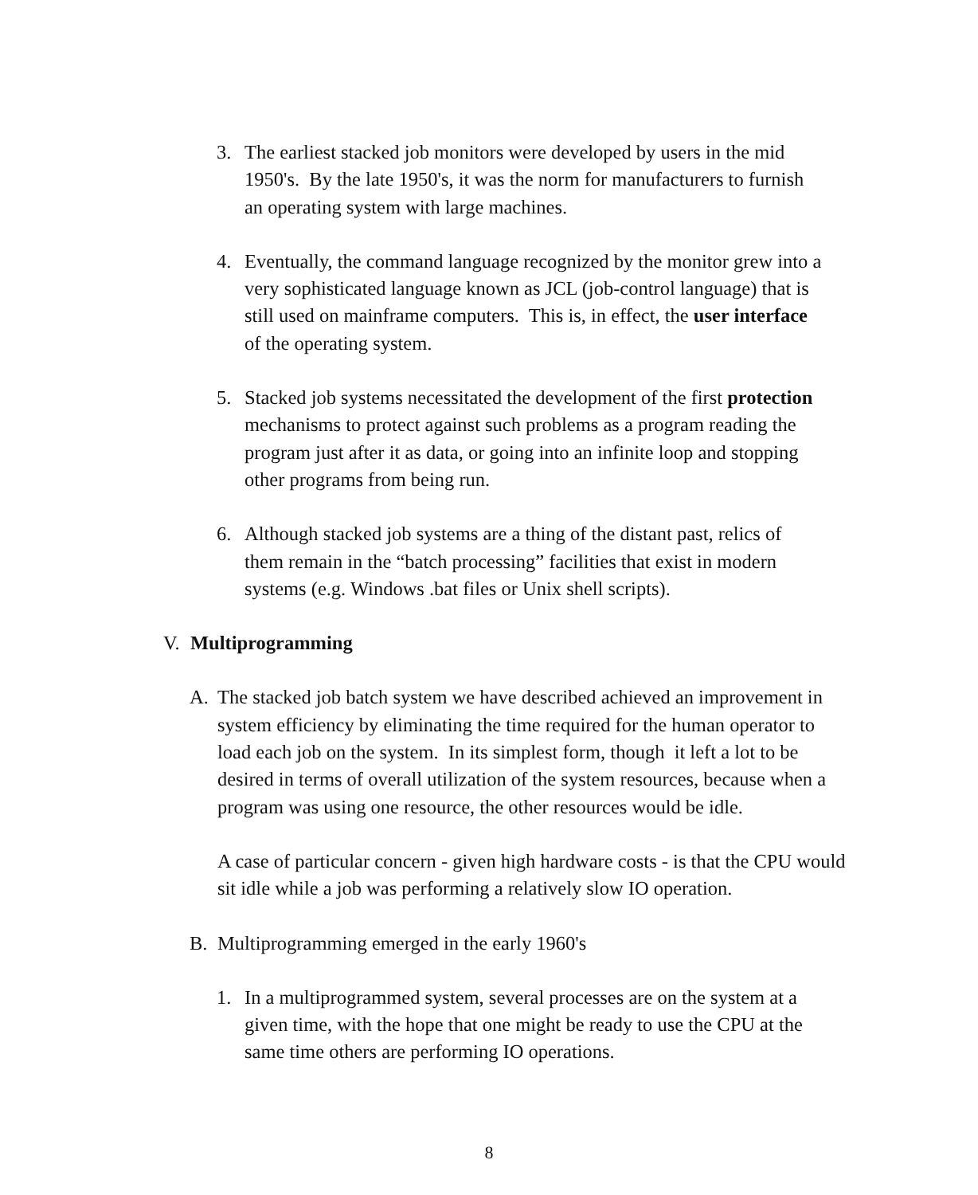3. The earliest stacked job monitors were developed by users in the mid 1950's. By the late 1950's, it was the norm for manufacturers to furnish an operating system with large machines.
4. Eventually, the command language recognized by the monitor grew into a very sophisticated language known as JCL (job-control language) that is still used on mainframe computers. This is, in effect, the user interface of the operating system.
5. Stacked job systems necessitated the development of the first protection mechanisms to protect against such problems as a program reading the program just after it as data, or going into an infinite loop and stopping other programs from being run.
6. Although stacked job systems are a thing of the distant past, relics of them remain in the “batch processing” facilities that exist in modern systems (e.g. Windows .bat files or Unix shell scripts).
V. Multiprogramming
A. The stacked job batch system we have described achieved an improvement in system efficiency by eliminating the time required for the human operator to load each job on the system. In its simplest form, though it left a lot to be desired in terms of overall utilization of the system resources, because when a program was using one resource, the other resources would be idle.
A case of particular concern - given high hardware costs - is that the CPU would sit idle while a job was performing a relatively slow IO operation.
B. Multiprogramming emerged in the early 1960's
1. In a multiprogrammed system, several processes are on the system at a given time, with the hope that one might be ready to use the CPU at the same time others are performing IO operations.
8